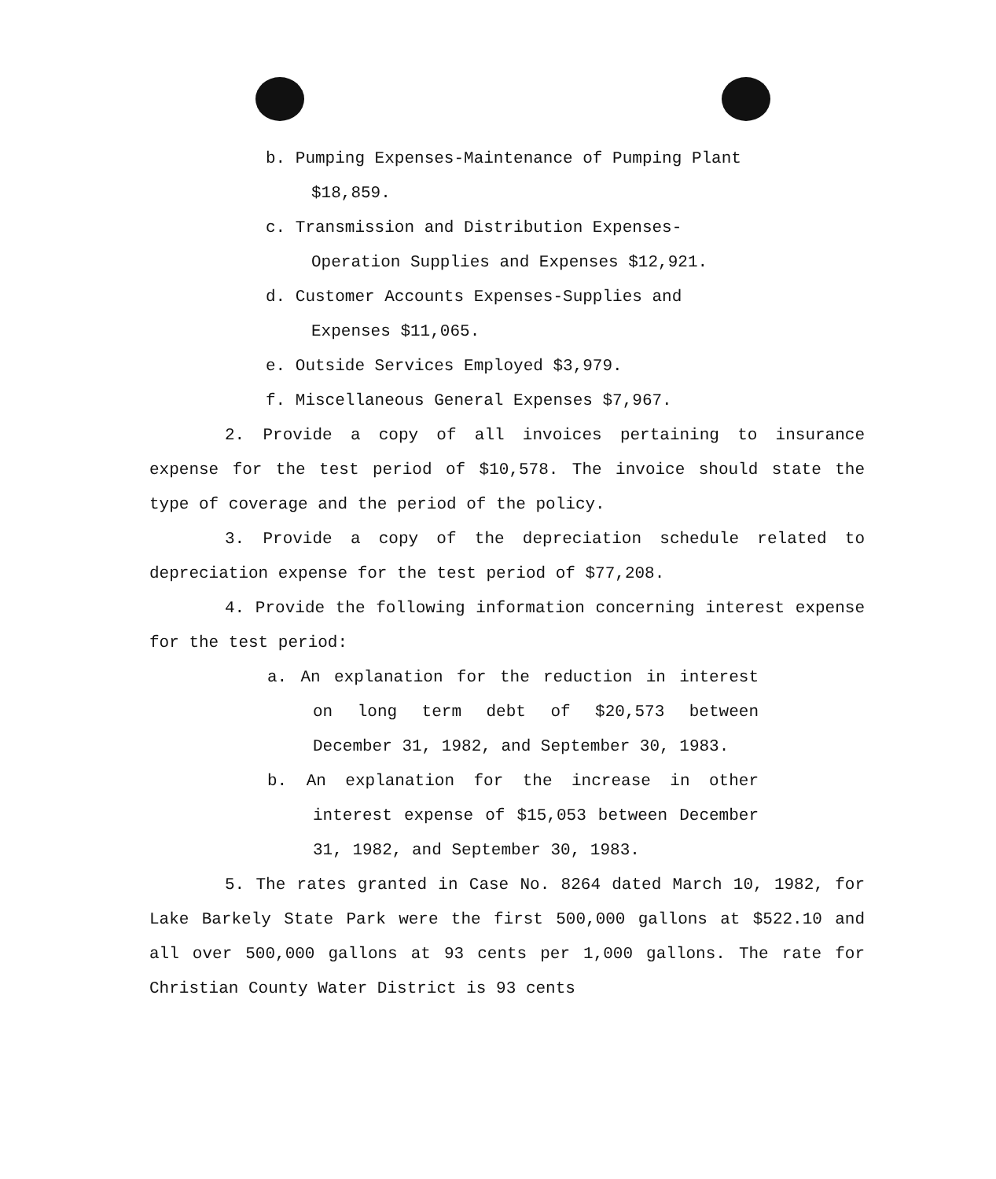b. Pumping Expenses-Maintenance of Pumping Plant $18,859.
c. Transmission and Distribution Expenses-Operation Supplies and Expenses $12,921.
d. Customer Accounts Expenses-Supplies and Expenses $11,065.
e. Outside Services Employed $3,979.
f. Miscellaneous General Expenses $7,967.
2. Provide a copy of all invoices pertaining to insurance expense for the test period of $10,578. The invoice should state the type of coverage and the period of the policy.
3. Provide a copy of the depreciation schedule related to depreciation expense for the test period of $77,208.
4. Provide the following information concerning interest expense for the test period:
a. An explanation for the reduction in interest on long term debt of $20,573 between December 31, 1982, and September 30, 1983.
b. An explanation for the increase in other interest expense of $15,053 between December 31, 1982, and September 30, 1983.
5. The rates granted in Case No. 8264 dated March 10, 1982, for Lake Barkely State Park were the first 500,000 gallons at $522.10 and all over 500,000 gallons at 93 cents per 1,000 gallons. The rate for Christian County Water District is 93 cents